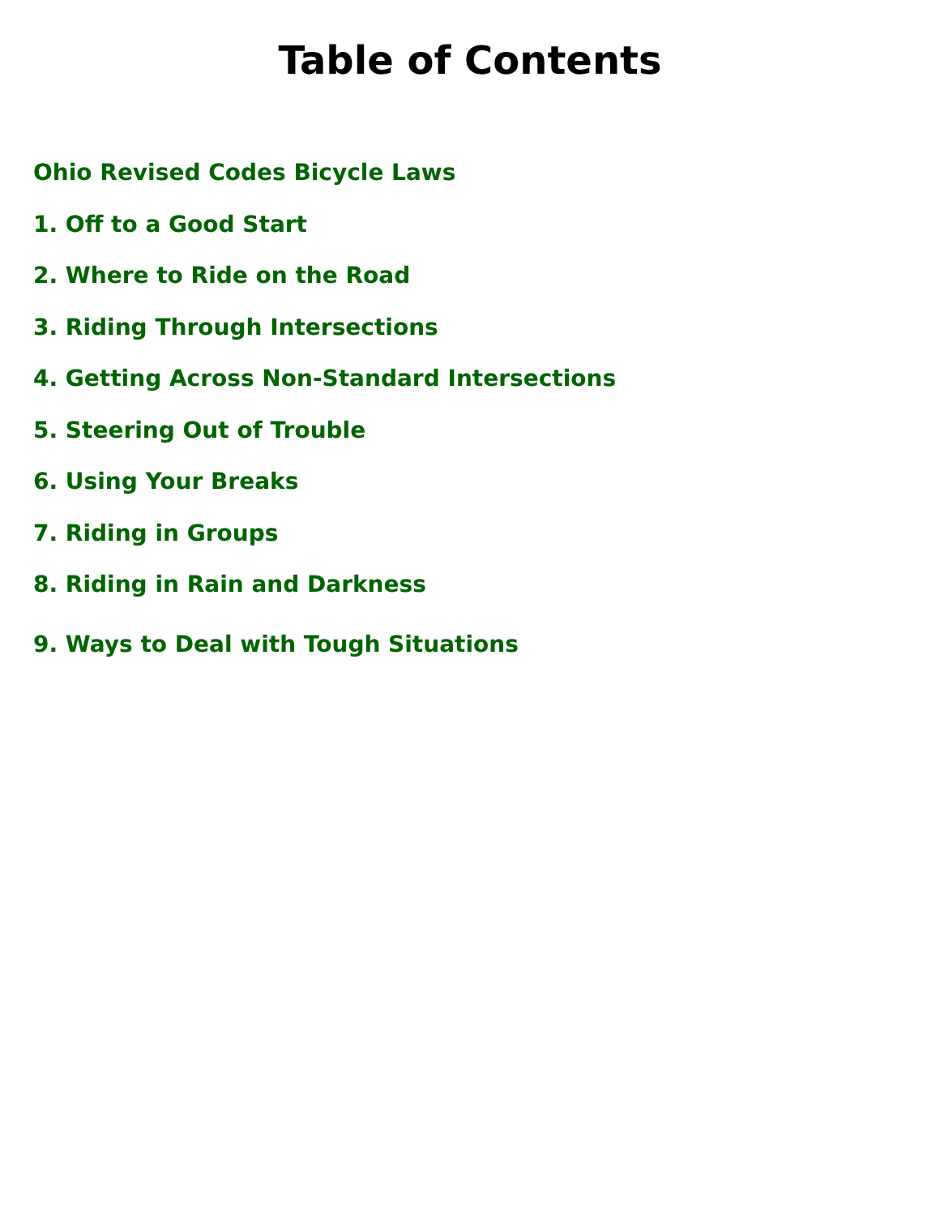Table of Contents
Ohio Revised Codes Bicycle Laws
1. Off to a Good Start
2. Where to Ride on the Road
3. Riding Through Intersections
4. Getting Across Non-Standard Intersections
5. Steering Out of Trouble
6. Using Your Breaks
7. Riding in Groups
8. Riding in Rain and Darkness
9. Ways to Deal with Tough Situations